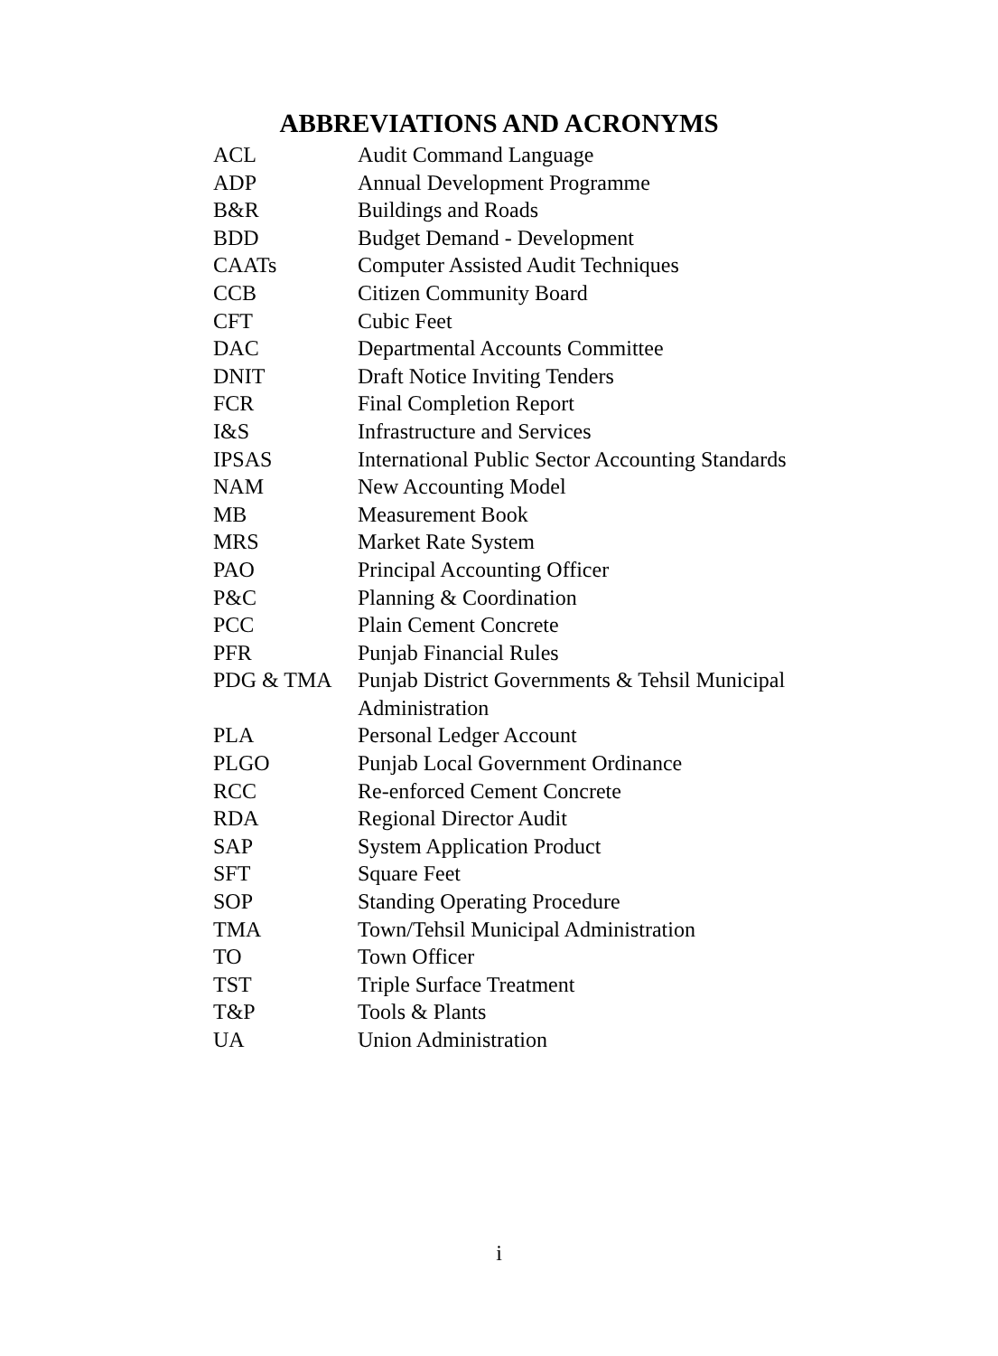ABBREVIATIONS AND ACRONYMS
| ACL | Audit Command Language |
| ADP | Annual Development Programme |
| B&R | Buildings and Roads |
| BDD | Budget Demand - Development |
| CAATs | Computer Assisted Audit Techniques |
| CCB | Citizen Community Board |
| CFT | Cubic Feet |
| DAC | Departmental Accounts Committee |
| DNIT | Draft Notice Inviting Tenders |
| FCR | Final Completion Report |
| I&S | Infrastructure and Services |
| IPSAS | International Public Sector Accounting Standards |
| NAM | New Accounting Model |
| MB | Measurement Book |
| MRS | Market Rate System |
| PAO | Principal Accounting Officer |
| P&C | Planning & Coordination |
| PCC | Plain Cement Concrete |
| PFR | Punjab Financial Rules |
| PDG & TMA | Punjab District Governments & Tehsil Municipal Administration |
| PLA | Personal Ledger Account |
| PLGO | Punjab Local Government Ordinance |
| RCC | Re-enforced Cement Concrete |
| RDA | Regional Director Audit |
| SAP | System Application Product |
| SFT | Square Feet |
| SOP | Standing Operating Procedure |
| TMA | Town/Tehsil Municipal Administration |
| TO | Town Officer |
| TST | Triple Surface Treatment |
| T&P | Tools & Plants |
| UA | Union Administration |
i